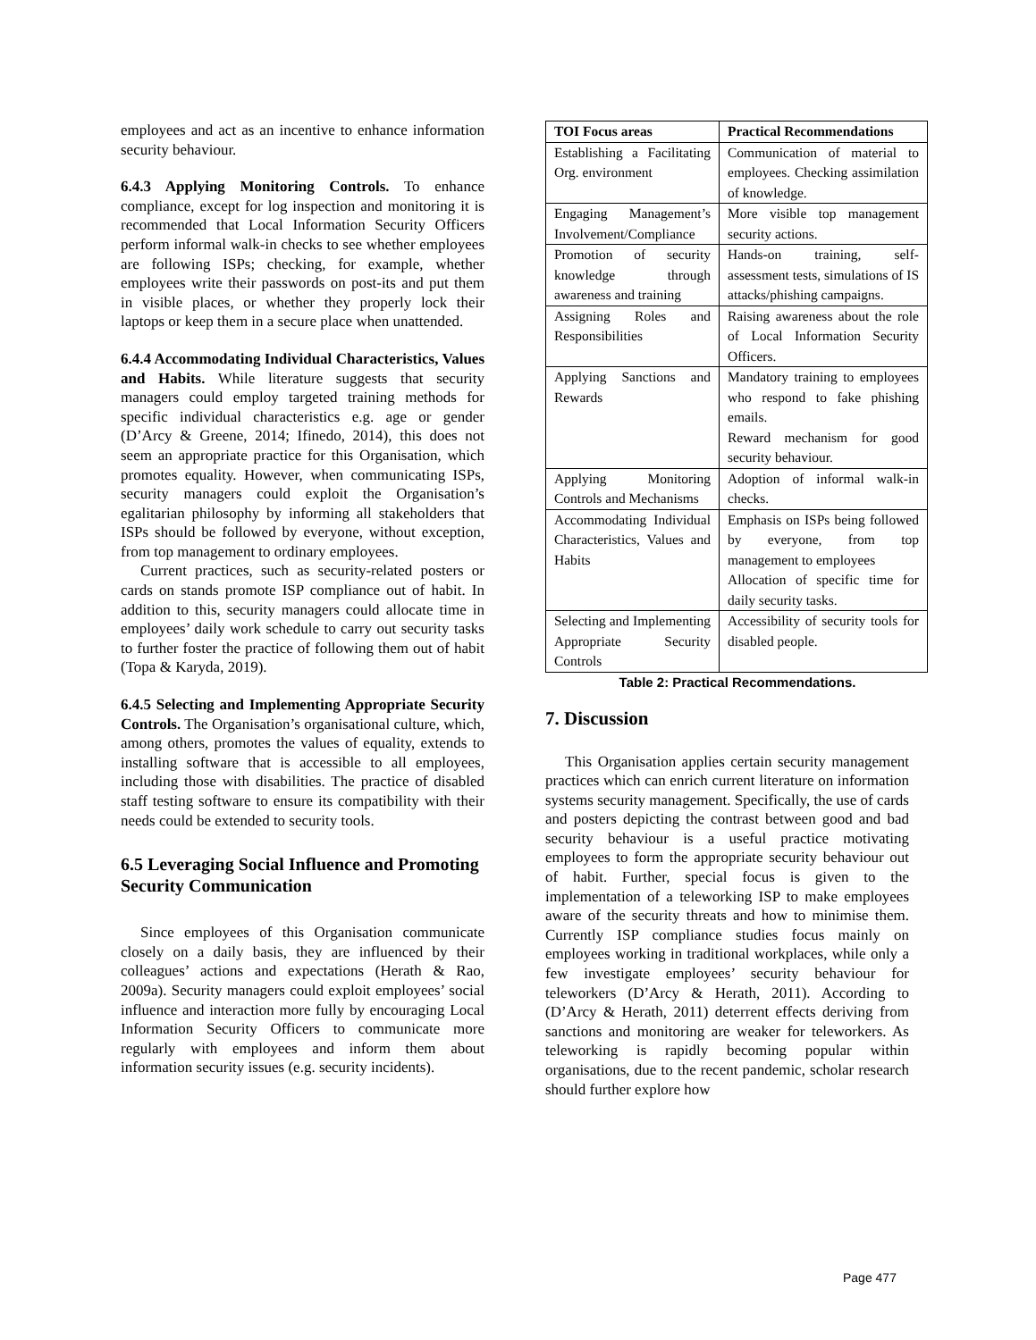employees and act as an incentive to enhance information security behaviour.
6.4.3 Applying Monitoring Controls. To enhance compliance, except for log inspection and monitoring it is recommended that Local Information Security Officers perform informal walk-in checks to see whether employees are following ISPs; checking, for example, whether employees write their passwords on post-its and put them in visible places, or whether they properly lock their laptops or keep them in a secure place when unattended.
6.4.4 Accommodating Individual Characteristics, Values and Habits. While literature suggests that security managers could employ targeted training methods for specific individual characteristics e.g. age or gender (D’Arcy & Greene, 2014; Ifinedo, 2014), this does not seem an appropriate practice for this Organisation, which promotes equality. However, when communicating ISPs, security managers could exploit the Organisation’s egalitarian philosophy by informing all stakeholders that ISPs should be followed by everyone, without exception, from top management to ordinary employees.
Current practices, such as security-related posters or cards on stands promote ISP compliance out of habit. In addition to this, security managers could allocate time in employees’ daily work schedule to carry out security tasks to further foster the practice of following them out of habit (Topa & Karyda, 2019).
6.4.5 Selecting and Implementing Appropriate Security Controls. The Organisation’s organisational culture, which, among others, promotes the values of equality, extends to installing software that is accessible to all employees, including those with disabilities. The practice of disabled staff testing software to ensure its compatibility with their needs could be extended to security tools.
6.5 Leveraging Social Influence and Promoting Security Communication
Since employees of this Organisation communicate closely on a daily basis, they are influenced by their colleagues’ actions and expectations (Herath & Rao, 2009a). Security managers could exploit employees’ social influence and interaction more fully by encouraging Local Information Security Officers to communicate more regularly with employees and inform them about information security issues (e.g. security incidents).
| TOI Focus areas | Practical Recommendations |
| --- | --- |
| Establishing a Facilitating Org. environment | Communication of material to employees. Checking assimilation of knowledge. |
| Engaging Management’s Involvement/Compliance | More visible top management security actions. |
| Promotion of security knowledge through awareness and training | Hands-on training, self-assessment tests, simulations of IS attacks/phishing campaigns. |
| Assigning Roles and Responsibilities | Raising awareness about the role of Local Information Security Officers. |
| Applying Sanctions and Rewards | Mandatory training to employees who respond to fake phishing emails. Reward mechanism for good security behaviour. |
| Applying Monitoring Controls and Mechanisms | Adoption of informal walk-in checks. |
| Accommodating Individual Characteristics, Values and Habits | Emphasis on ISPs being followed by everyone, from top management to employees Allocation of specific time for daily security tasks. |
| Selecting and Implementing Appropriate Security Controls | Accessibility of security tools for disabled people. |
Table 2: Practical Recommendations.
7. Discussion
This Organisation applies certain security management practices which can enrich current literature on information systems security management. Specifically, the use of cards and posters depicting the contrast between good and bad security behaviour is a useful practice motivating employees to form the appropriate security behaviour out of habit. Further, special focus is given to the implementation of a teleworking ISP to make employees aware of the security threats and how to minimise them. Currently ISP compliance studies focus mainly on employees working in traditional workplaces, while only a few investigate employees’ security behaviour for teleworkers (D’Arcy & Herath, 2011). According to (D’Arcy & Herath, 2011) deterrent effects deriving from sanctions and monitoring are weaker for teleworkers. As teleworking is rapidly becoming popular within organisations, due to the recent pandemic, scholar research should further explore how
Page 477